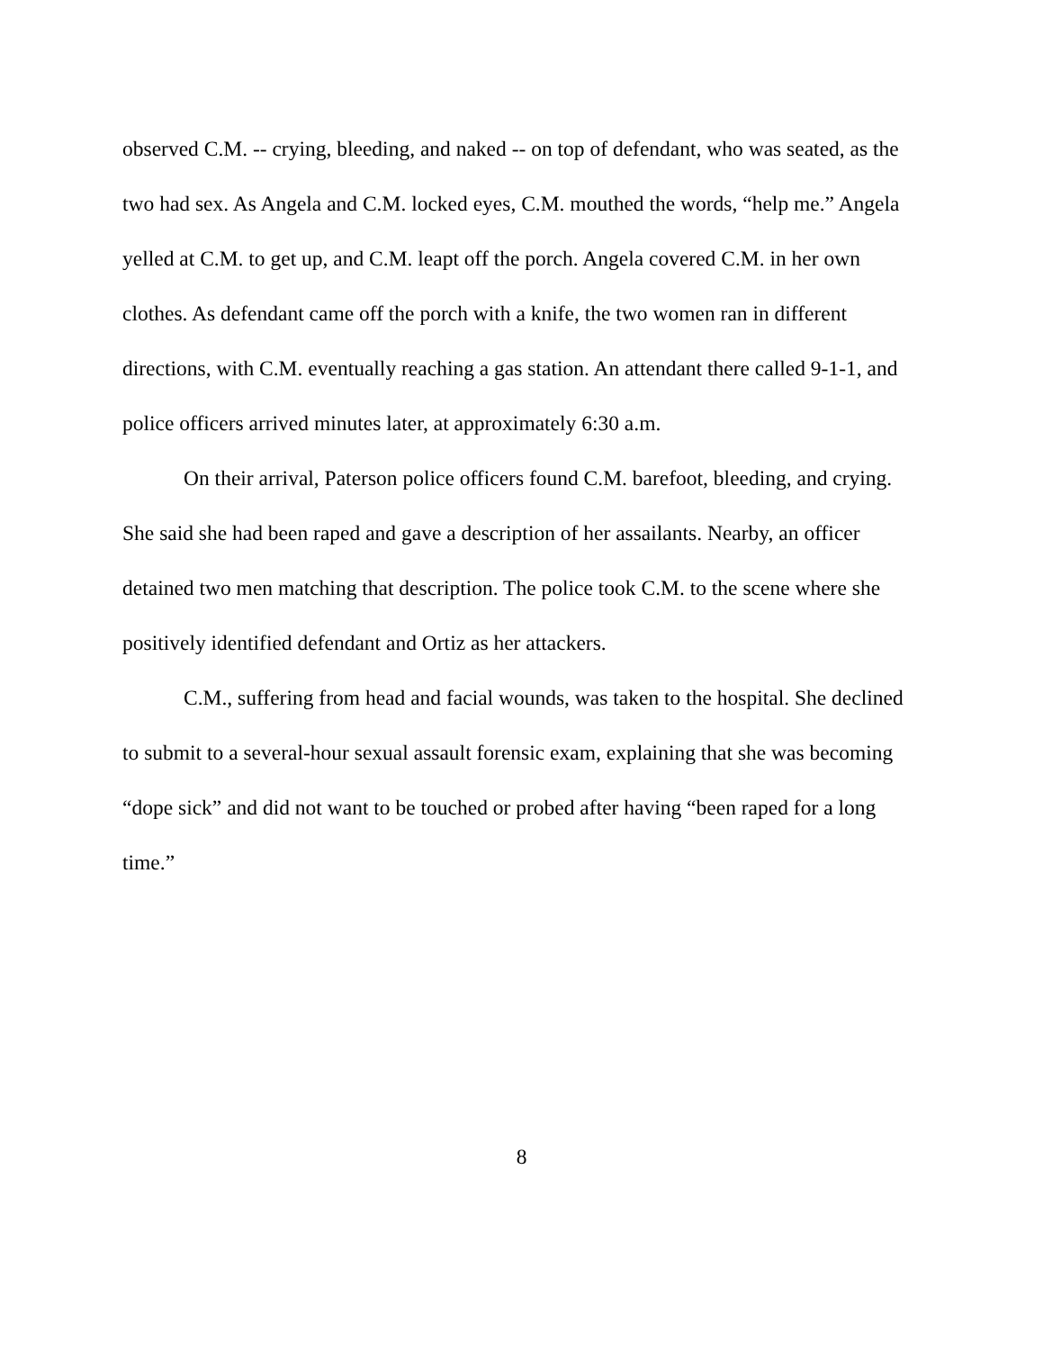observed C.M. -- crying, bleeding, and naked -- on top of defendant, who was seated, as the two had sex. As Angela and C.M. locked eyes, C.M. mouthed the words, “help me.” Angela yelled at C.M. to get up, and C.M. leapt off the porch. Angela covered C.M. in her own clothes. As defendant came off the porch with a knife, the two women ran in different directions, with C.M. eventually reaching a gas station. An attendant there called 9-1-1, and police officers arrived minutes later, at approximately 6:30 a.m.
On their arrival, Paterson police officers found C.M. barefoot, bleeding, and crying. She said she had been raped and gave a description of her assailants. Nearby, an officer detained two men matching that description. The police took C.M. to the scene where she positively identified defendant and Ortiz as her attackers.
C.M., suffering from head and facial wounds, was taken to the hospital. She declined to submit to a several-hour sexual assault forensic exam, explaining that she was becoming “dope sick” and did not want to be touched or probed after having “been raped for a long time.”
8